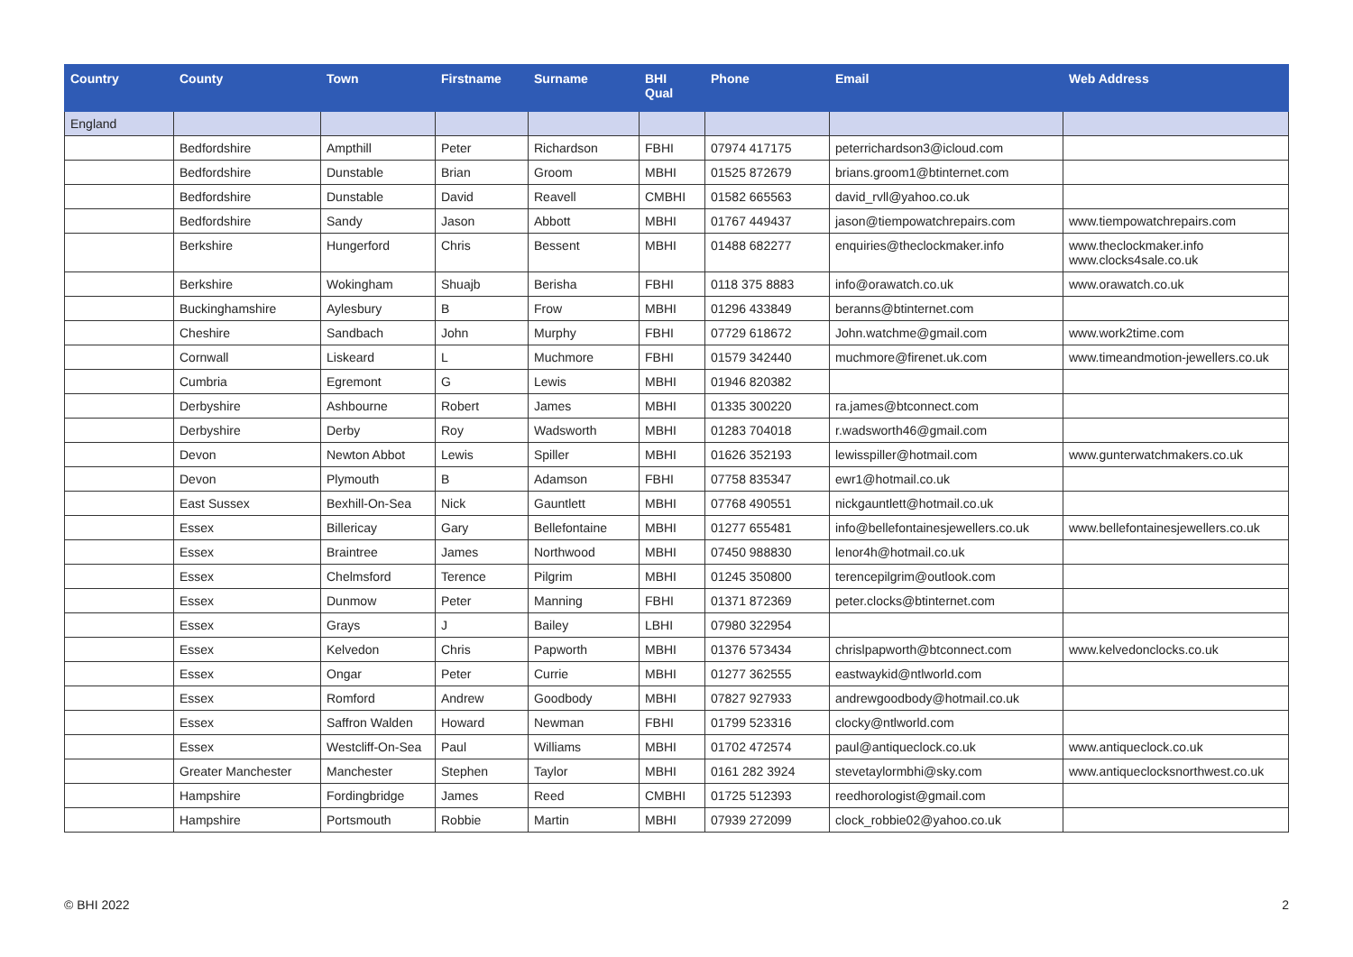| Country | County | Town | Firstname | Surname | BHI Qual | Phone | Email | Web Address |
| --- | --- | --- | --- | --- | --- | --- | --- | --- |
| England | | | | | | | | |
| | Bedfordshire | Ampthill | Peter | Richardson | FBHI | 07974 417175 | peterrichardson3@icloud.com | |
| | Bedfordshire | Dunstable | Brian | Groom | MBHI | 01525 872679 | brians.groom1@btinternet.com | |
| | Bedfordshire | Dunstable | David | Reavell | CMBHI | 01582 665563 | david_rvll@yahoo.co.uk | |
| | Bedfordshire | Sandy | Jason | Abbott | MBHI | 01767 449437 | jason@tiempowatchrepairs.com | www.tiempowatchrepairs.com |
| | Berkshire | Hungerford | Chris | Bessent | MBHI | 01488 682277 | enquiries@theclockmaker.info | www.theclockmaker.info www.clocks4sale.co.uk |
| | Berkshire | Wokingham | Shuajb | Berisha | FBHI | 0118 375 8883 | info@orawatch.co.uk | www.orawatch.co.uk |
| | Buckinghamshire | Aylesbury | B | Frow | MBHI | 01296 433849 | beranns@btinternet.com | |
| | Cheshire | Sandbach | John | Murphy | FBHI | 07729 618672 | John.watchme@gmail.com | www.work2time.com |
| | Cornwall | Liskeard | L | Muchmore | FBHI | 01579 342440 | muchmore@firenet.uk.com | www.timeandmotion-jewellers.co.uk |
| | Cumbria | Egremont | G | Lewis | MBHI | 01946 820382 | | |
| | Derbyshire | Ashbourne | Robert | James | MBHI | 01335 300220 | ra.james@btconnect.com | |
| | Derbyshire | Derby | Roy | Wadsworth | MBHI | 01283 704018 | r.wadsworth46@gmail.com | |
| | Devon | Newton Abbot | Lewis | Spiller | MBHI | 01626 352193 | lewisspiller@hotmail.com | www.gunterwatchmakers.co.uk |
| | Devon | Plymouth | B | Adamson | FBHI | 07758 835347 | ewr1@hotmail.co.uk | |
| | East Sussex | Bexhill-On-Sea | Nick | Gauntlett | MBHI | 07768 490551 | nickgauntlett@hotmail.co.uk | |
| | Essex | Billericay | Gary | Bellefontaine | MBHI | 01277 655481 | info@bellefontainesjewellers.co.uk | www.bellefontainesjewellers.co.uk |
| | Essex | Braintree | James | Northwood | MBHI | 07450 988830 | lenor4h@hotmail.co.uk | |
| | Essex | Chelmsford | Terence | Pilgrim | MBHI | 01245 350800 | terencepilgrim@outlook.com | |
| | Essex | Dunmow | Peter | Manning | FBHI | 01371 872369 | peter.clocks@btinternet.com | |
| | Essex | Grays | J | Bailey | LBHI | 07980 322954 | | |
| | Essex | Kelvedon | Chris | Papworth | MBHI | 01376 573434 | chrislpapworth@btconnect.com | www.kelvedonclocks.co.uk |
| | Essex | Ongar | Peter | Currie | MBHI | 01277 362555 | eastwaykid@ntlworld.com | |
| | Essex | Romford | Andrew | Goodbody | MBHI | 07827 927933 | andrewgoodbody@hotmail.co.uk | |
| | Essex | Saffron Walden | Howard | Newman | FBHI | 01799 523316 | clocky@ntlworld.com | |
| | Essex | Westcliff-On-Sea | Paul | Williams | MBHI | 01702 472574 | paul@antiqueclock.co.uk | www.antiqueclock.co.uk |
| | Greater Manchester | Manchester | Stephen | Taylor | MBHI | 0161 282 3924 | stevetaylormbhi@sky.com | www.antiqueclocksnorthwest.co.uk |
| | Hampshire | Fordingbridge | James | Reed | CMBHI | 01725 512393 | reedhorologist@gmail.com | |
| | Hampshire | Portsmouth | Robbie | Martin | MBHI | 07939 272099 | clock_robbie02@yahoo.co.uk | |
© BHI 2022 2